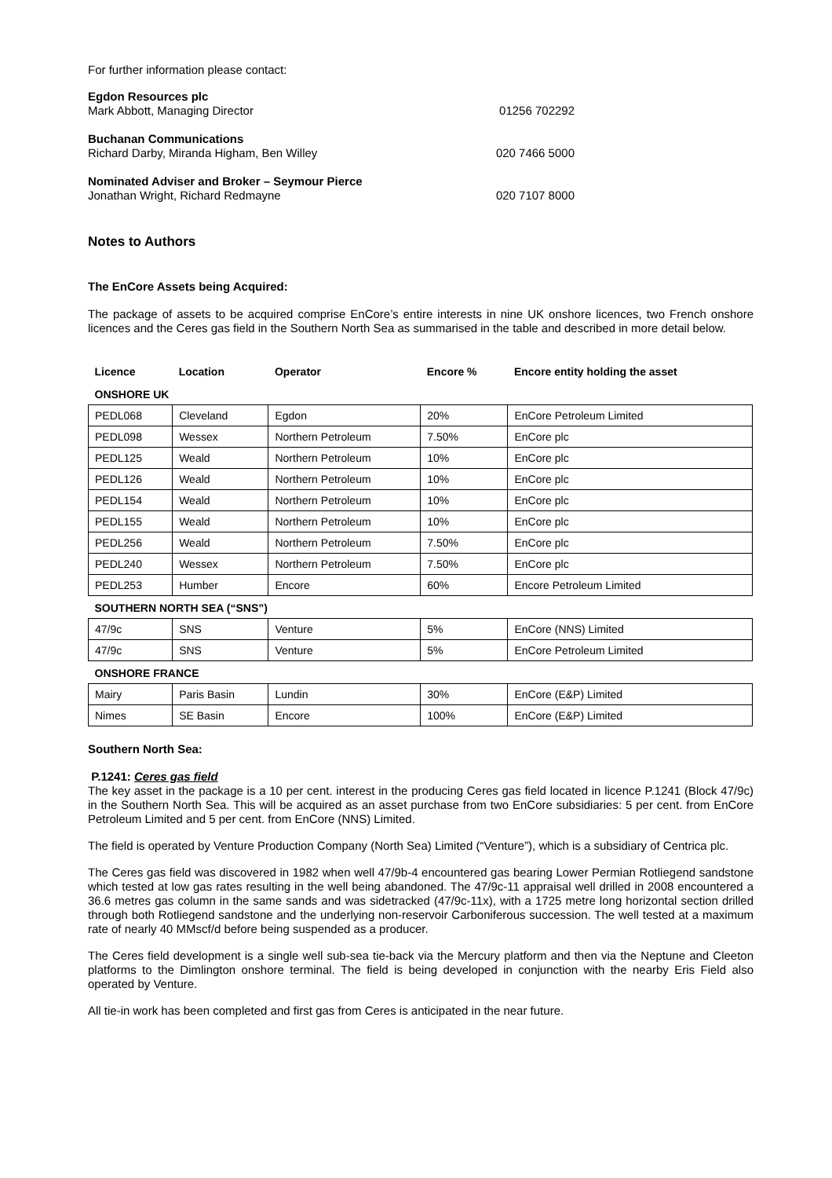For further information please contact:
Egdon Resources plc
Mark Abbott, Managing Director
01256 702292
Buchanan Communications
Richard Darby, Miranda Higham, Ben Willey
020 7466 5000
Nominated Adviser and Broker – Seymour Pierce
Jonathan Wright, Richard Redmayne
020 7107 8000
Notes to Authors
The EnCore Assets being Acquired:
The package of assets to be acquired comprise EnCore’s entire interests in nine UK onshore licences, two French onshore licences and the Ceres gas field in the Southern North Sea as summarised in the table and described in more detail below.
| Licence | Location | Operator | Encore % | Encore entity holding the asset |
| --- | --- | --- | --- | --- |
| ONSHORE UK | | | | |
| PEDL068 | Cleveland | Egdon | 20% | EnCore Petroleum Limited |
| PEDL098 | Wessex | Northern Petroleum | 7.50% | EnCore plc |
| PEDL125 | Weald | Northern Petroleum | 10% | EnCore plc |
| PEDL126 | Weald | Northern Petroleum | 10% | EnCore plc |
| PEDL154 | Weald | Northern Petroleum | 10% | EnCore plc |
| PEDL155 | Weald | Northern Petroleum | 10% | EnCore plc |
| PEDL256 | Weald | Northern Petroleum | 7.50% | EnCore plc |
| PEDL240 | Wessex | Northern Petroleum | 7.50% | EnCore plc |
| PEDL253 | Humber | Encore | 60% | Encore Petroleum Limited |
| SOUTHERN NORTH SEA (“SNS”) | | | | |
| 47/9c | SNS | Venture | 5% | EnCore (NNS) Limited |
| 47/9c | SNS | Venture | 5% | EnCore Petroleum Limited |
| ONSHORE FRANCE | | | | |
| Mairy | Paris Basin | Lundin | 30% | EnCore (E&P) Limited |
| Nimes | SE Basin | Encore | 100% | EnCore (E&P) Limited |
Southern North Sea:
P.1241: Ceres gas field
The key asset in the package is a 10 per cent. interest in the producing Ceres gas field located in licence P.1241 (Block 47/9c) in the Southern North Sea. This will be acquired as an asset purchase from two EnCore subsidiaries: 5 per cent. from EnCore Petroleum Limited and 5 per cent. from EnCore (NNS) Limited.
The field is operated by Venture Production Company (North Sea) Limited (“Venture”), which is a subsidiary of Centrica plc.
The Ceres gas field was discovered in 1982 when well 47/9b-4 encountered gas bearing Lower Permian Rotliegend sandstone which tested at low gas rates resulting in the well being abandoned. The 47/9c-11 appraisal well drilled in 2008 encountered a 36.6 metres gas column in the same sands and was sidetracked (47/9c-11x), with a 1725 metre long horizontal section drilled through both Rotliegend sandstone and the underlying non-reservoir Carboniferous succession. The well tested at a maximum rate of nearly 40 MMscf/d before being suspended as a producer.
The Ceres field development is a single well sub-sea tie-back via the Mercury platform and then via the Neptune and Cleeton platforms to the Dimlington onshore terminal. The field is being developed in conjunction with the nearby Eris Field also operated by Venture.
All tie-in work has been completed and first gas from Ceres is anticipated in the near future.